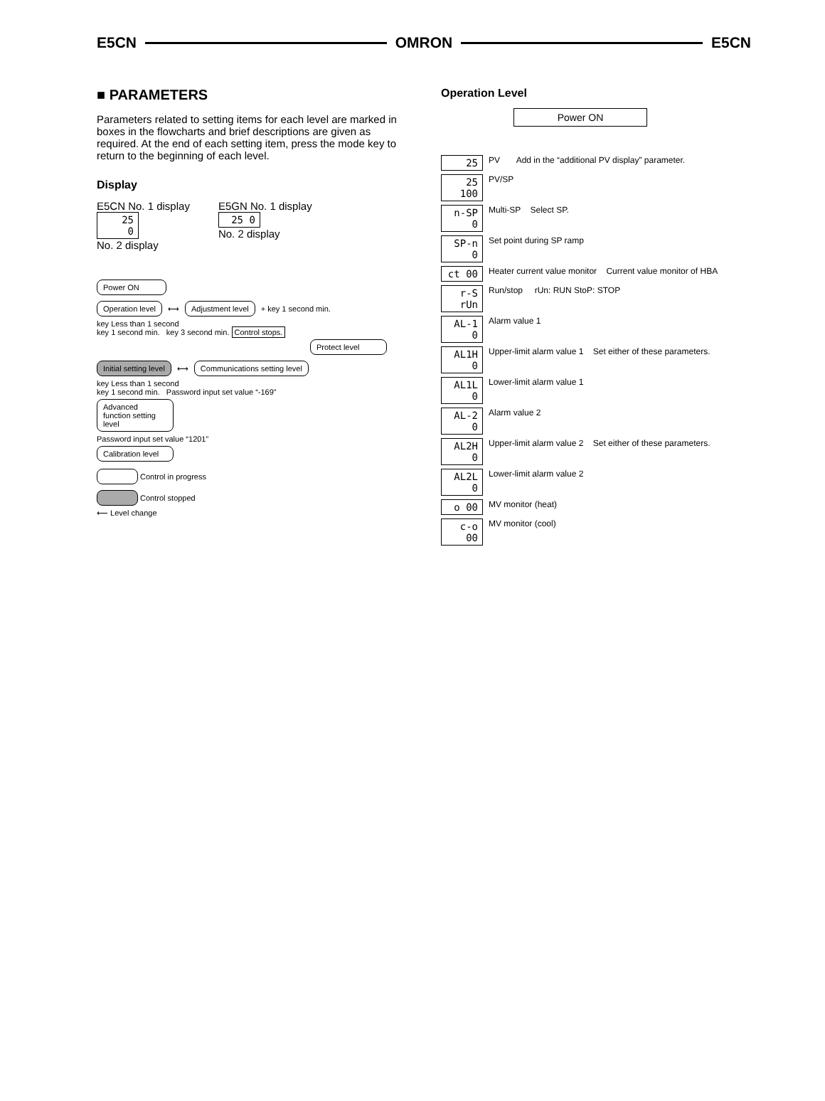E5CN OMRON E5CN
■ PARAMETERS
Parameters related to setting items for each level are marked in boxes in the flowcharts and brief descriptions are given as required. At the end of each setting item, press the mode key to return to the beginning of each level.
Display
E5CN No. 1 display
25
0
No. 2 display
E5GN No. 1 display
25 0
No. 2 display
Power ON
Operation level
⟷
Adjustment level
+ key 1 second min.
key Less than 1 second
key 1 second min. key 3 second min. Control stops.
Protect level
Initial setting level
⟷
Communications setting level
key Less than 1 second
key 1 second min. Password input set value “-169”
Advanced function setting level
Password input set value “1201”
Calibration level
Control in progress
Control stopped
⟵ Level change
Operation Level
Power ON
25 PV Add in the “additional PV display” parameter.
25 100 PV/SP
n-SP 0 Multi-SP Select SP.
SP-n 0 Set point during SP ramp
ct 00 Heater current value monitor Current value monitor of HBA
r-S rUn Run/stop rUn: RUN StoP: STOP
AL-1 0 Alarm value 1
AL1H 0 Upper-limit alarm value 1 Set either of these parameters.
AL1L 0 Lower-limit alarm value 1
AL-2 0 Alarm value 2
AL2H 0 Upper-limit alarm value 2 Set either of these parameters.
AL2L 0 Lower-limit alarm value 2
o 00 MV monitor (heat)
c-o 00 MV monitor (cool)